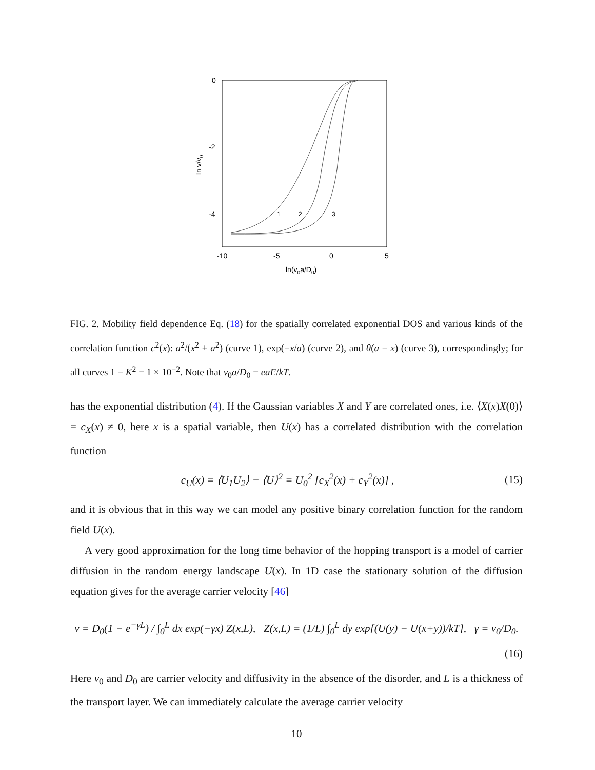0
-2
-4
-10
-5
0
5
ln(v0a/D0)
ln v/v0
1
2
3
FIG. 2. Mobility field dependence Eq. (18) for the spatially correlated exponential DOS and various kinds of the correlation function c<sup>2</sup>(x): a<sup>2</sup>/(x<sup>2</sup> + a<sup>2</sup>) (curve 1), exp(−x/a) (curve 2), and θ(a − x) (curve 3), correspondingly; for all curves 1 − K<sup>2</sup> = 1 × 10<sup>−2</sup>. Note that v<sub>0</sub>a/D<sub>0</sub> = eaE/kT.
has the exponential distribution (4). If the Gaussian variables X and Y are correlated ones, i.e. ⟨X(x)X(0)⟩ = c<sub>X</sub>(x) ≠ 0, here x is a spatial variable, then U(x) has a correlated distribution with the correlation function
c<sub>U</sub>(x) = ⟨U<sub>1</sub>U<sub>2</sub>⟩ − ⟨U⟩<sup>2</sup> = U<sub>0</sub><sup>2</sup> [c<sub>X</sub><sup>2</sup>(x) + c<sub>Y</sub><sup>2</sup>(x)] , (15)
and it is obvious that in this way we can model any positive binary correlation function for the random field U(x).
A very good approximation for the long time behavior of the hopping transport is a model of carrier diffusion in the random energy landscape U(x). In 1D case the stationary solution of the diffusion equation gives for the average carrier velocity [46]
v = D<sub>0</sub>(1 − e<sup>−γL</sup>) / ∫<sub>0</sub><sup>L</sup> dx exp(−γx) Z(x,L), Z(x,L) = (1/L) ∫<sub>0</sub><sup>L</sup> dy exp[(U(y) − U(x+y))/kT], γ = v<sub>0</sub>/D<sub>0</sub>.
(16)
Here v<sub>0</sub> and D<sub>0</sub> are carrier velocity and diffusivity in the absence of the disorder, and L is a thickness of the transport layer. We can immediately calculate the average carrier velocity
10